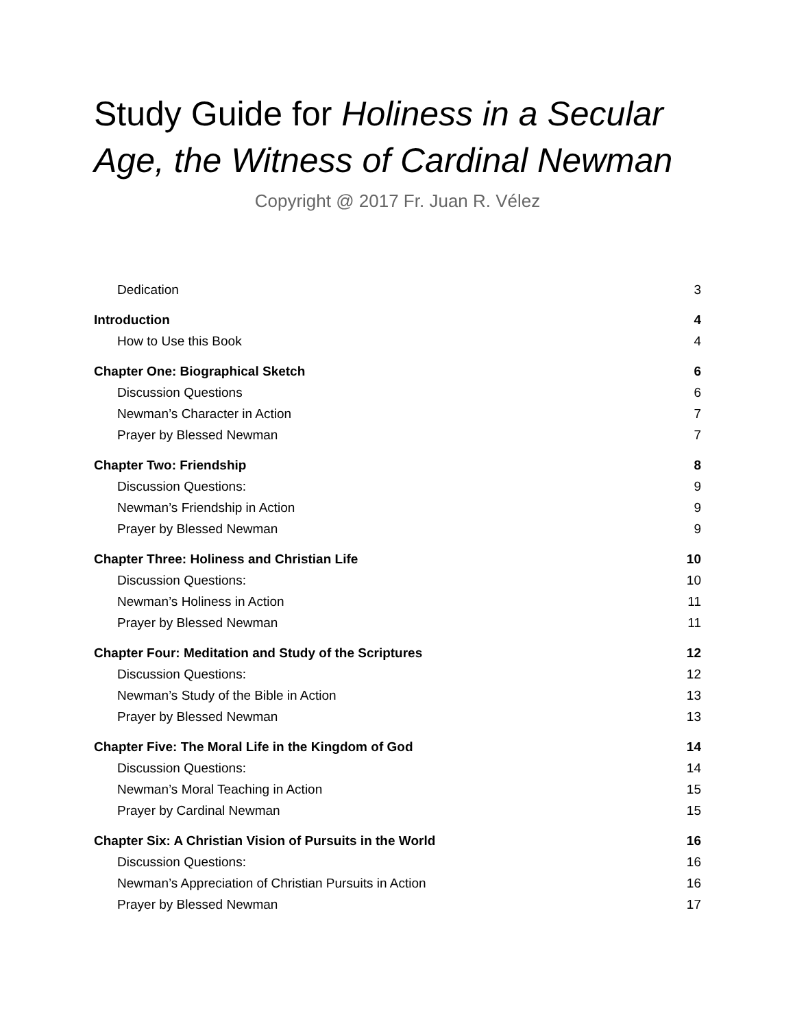Study Guide for Holiness in a Secular Age, the Witness of Cardinal Newman
Copyright @ 2017 Fr. Juan R. Vélez
Dedication 3
Introduction 4
How to Use this Book 4
Chapter One: Biographical Sketch 6
Discussion Questions 6
Newman’s Character in Action 7
Prayer by Blessed Newman 7
Chapter Two: Friendship 8
Discussion Questions: 9
Newman’s Friendship in Action 9
Prayer by Blessed Newman 9
Chapter Three: Holiness and Christian Life 10
Discussion Questions: 10
Newman’s Holiness in Action 11
Prayer by Blessed Newman 11
Chapter Four: Meditation and Study of the Scriptures 12
Discussion Questions: 12
Newman’s Study of the Bible in Action 13
Prayer by Blessed Newman 13
Chapter Five: The Moral Life in the Kingdom of God 14
Discussion Questions: 14
Newman’s Moral Teaching in Action 15
Prayer by Cardinal Newman 15
Chapter Six: A Christian Vision of Pursuits in the World 16
Discussion Questions: 16
Newman’s Appreciation of Christian Pursuits in Action 16
Prayer by Blessed Newman 17